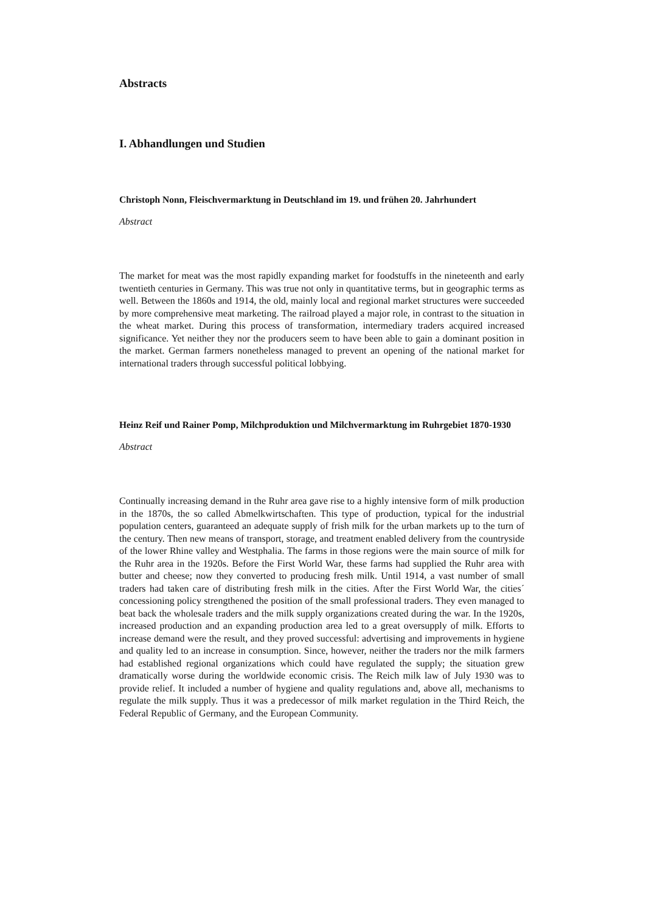Abstracts
I. Abhandlungen und Studien
Christoph Nonn, Fleischvermarktung in Deutschland im 19. und frühen 20. Jahrhundert
Abstract
The market for meat was the most rapidly expanding market for foodstuffs in the nineteenth and early twentieth centuries in Germany. This was true not only in quantitative terms, but in geographic terms as well. Between the 1860s and 1914, the old, mainly local and regional market structures were succeeded by more comprehensive meat marketing. The railroad played a major role, in contrast to the situation in the wheat market. During this process of transformation, intermediary traders acquired increased significance. Yet neither they nor the producers seem to have been able to gain a dominant position in the market. German farmers nonetheless managed to prevent an opening of the national market for international traders through successful political lobbying.
Heinz Reif und Rainer Pomp, Milchproduktion und Milchvermarktung im Ruhrgebiet 1870-1930
Abstract
Continually increasing demand in the Ruhr area gave rise to a highly intensive form of milk production in the 1870s, the so called Abmelkwirtschaften. This type of production, typical for the industrial population centers, guaranteed an adequate supply of frish milk for the urban markets up to the turn of the century. Then new means of transport, storage, and treatment enabled delivery from the countryside of the lower Rhine valley and Westphalia. The farms in those regions were the main source of milk for the Ruhr area in the 1920s. Before the First World War, these farms had supplied the Ruhr area with butter and cheese; now they converted to producing fresh milk. Until 1914, a vast number of small traders had taken care of distributing fresh milk in the cities. After the First World War, the cities´ concessioning policy strengthened the position of the small professional traders. They even managed to beat back the wholesale traders and the milk supply organizations created during the war. In the 1920s, increased production and an expanding production area led to a great oversupply of milk. Efforts to increase demand were the result, and they proved successful: advertising and improvements in hygiene and quality led to an increase in consumption. Since, however, neither the traders nor the milk farmers had established regional organizations which could have regulated the supply; the situation grew dramatically worse during the worldwide economic crisis. The Reich milk law of July 1930 was to provide relief. It included a number of hygiene and quality regulations and, above all, mechanisms to regulate the milk supply. Thus it was a predecessor of milk market regulation in the Third Reich, the Federal Republic of Germany, and the European Community.